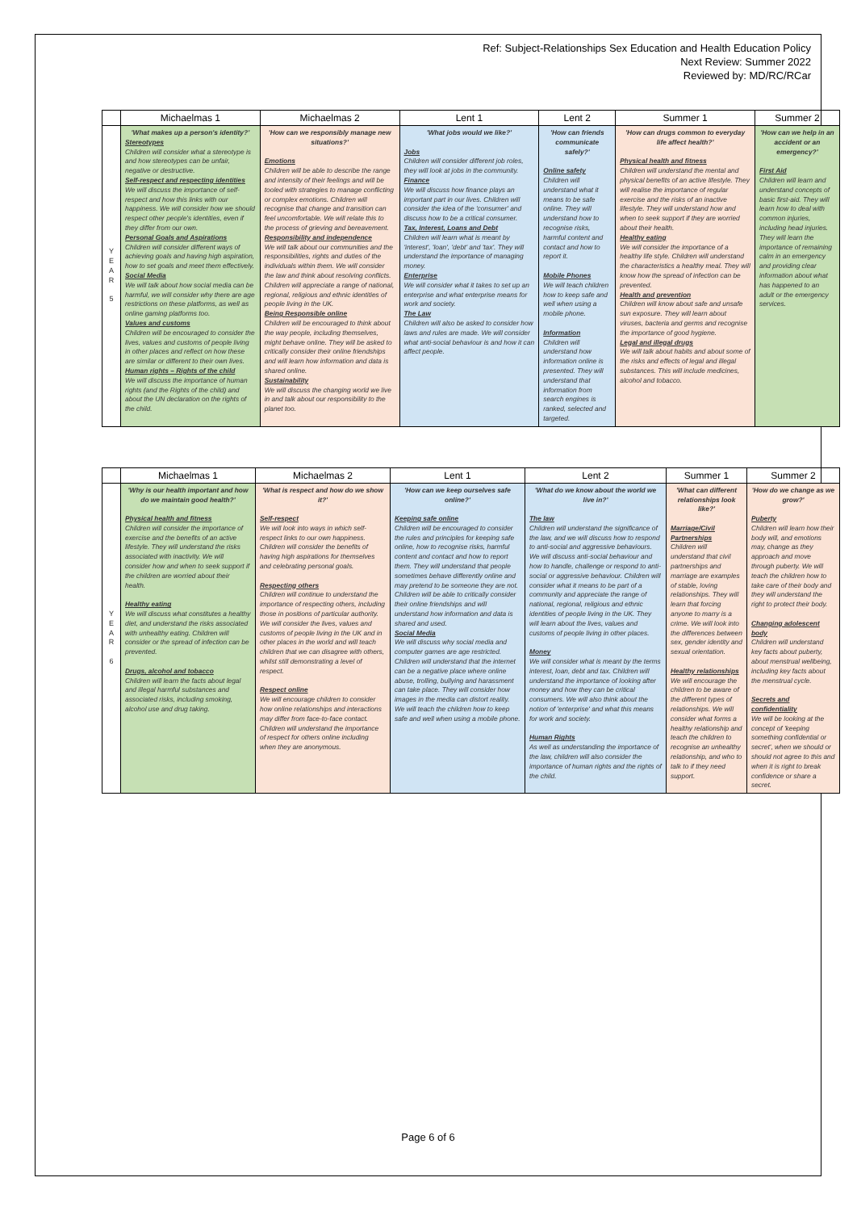Ref: Subject-Relationships Sex Education and Health Education Policy
Next Review: Summer 2022
Reviewed by: MD/RC/RCar
| | Michaelmas 1 | Michaelmas 2 | Lent 1 | Lent 2 | Summer 1 | Summer 2 |
| --- | --- | --- | --- | --- | --- | --- |
| Y E A R 5 | 'What makes up a person's identity?' Stereotypes Children will consider what a stereotype is and how stereotypes can be unfair, negative or destructive. Self-respect and respecting identities We will discuss the importance of self-respect and how this links with our happiness. We will consider how we should respect other people's identities, even if they differ from our own. Personal Goals and Aspirations Children will consider different ways of achieving goals and having high aspiration, how to set goals and meet them effectively. Social Media We will talk about how social media can be harmful, we will consider why there are age restrictions on these platforms, as well as online gaming platforms too. Values and customs Children will be encouraged to consider the lives, values and customs of people living in other places and reflect on how these are similar or different to their own lives. Human rights – Rights of the child We will discuss the importance of human rights (and the Rights of the child) and about the UN declaration on the rights of the child. | 'How can we responsibly manage new situations?' Emotions Children will be able to describe the range and intensity of their feelings and will be tooled with strategies to manage conflicting or complex emotions. Children will recognise that change and transition can feel uncomfortable. We will relate this to the process of grieving and bereavement. Responsibility and independence We will talk about our communities and the responsibilities, rights and duties of the individuals within them. We will consider the law and think about resolving conflicts. Children will appreciate a range of national, regional, religious and ethnic identities of people living in the UK. Being Responsible online Children will be encouraged to think about the way people, including themselves, might behave online. They will be asked to critically consider their online friendships and will learn how information and data is shared online. Sustainability We will discuss the changing world we live in and talk about our responsibility to the planet too. | 'What jobs would we like?' Jobs Children will consider different job roles, they will look at jobs in the community. Finance We will discuss how finance plays an important part in our lives. Children will consider the idea of the 'consumer' and discuss how to be a critical consumer. Tax, Interest, Loans and Debt Children will learn what is meant by 'interest', 'loan', 'debt' and 'tax'. They will understand the importance of managing money. Enterprise We will consider what it takes to set up an enterprise and what enterprise means for work and society. The Law Children will also be asked to consider how laws and rules are made. We will consider what anti-social behaviour is and how it can affect people. | 'How can friends communicate safely?' Online safety Children will understand what it means to be safe online. They will understand how to recognise risks, harmful content and contact and how to report it. Mobile Phones We will teach children how to keep safe and well when using a mobile phone. Information Children will understand how information online is presented. They will understand that information from search engines is ranked, selected and targeted. | 'How can drugs common to everyday life affect health?' Physical health and fitness Children will understand the mental and physical benefits of an active lifestyle. They will realise the importance of regular exercise and the risks of an inactive lifestyle. They will understand how and when to seek support if they are worried about their health. Healthy eating We will consider the importance of a healthy life style. Children will understand the characteristics a healthy meal. They will know how the spread of infection can be prevented. Health and prevention Children will know about safe and unsafe sun exposure. They will learn about viruses, bacteria and germs and recognise the importance of good hygiene. Legal and illegal drugs We will talk about habits and about some of the risks and effects of legal and illegal substances. This will include medicines, alcohol and tobacco. | 'How can we help in an accident or an emergency?' First Aid Children will learn and understand concepts of basic first-aid. They will learn how to deal with common injuries, including head injuries. They will learn the importance of remaining calm in an emergency and providing clear information about what has happened to an adult or the emergency services. |
| | Michaelmas 1 | Michaelmas 2 | Lent 1 | Lent 2 | Summer 1 | Summer 2 |
| --- | --- | --- | --- | --- | --- | --- |
| Y E A R 6 | 'Why is our health important and how do we maintain good health?' Physical health and fitness Children will consider the importance of exercise and the benefits of an active lifestyle. They will understand the risks associated with inactivity. We will consider how and when to seek support if the children are worried about their health. Healthy eating We will discuss what constitutes a healthy diet, and understand the risks associated with unhealthy eating. Children will consider or the spread of infection can be prevented. Drugs, alcohol and tobacco Children will learn the facts about legal and illegal harmful substances and associated risks, including smoking, alcohol use and drug taking. | 'What is respect and how do we show it?' Self-respect We will look into ways in which self-respect links to our own happiness. Children will consider the benefits of having high aspirations for themselves and celebrating personal goals. Respecting others Children will continue to understand the importance of respecting others, including those in positions of particular authority. We will consider the lives, values and customs of people living in the UK and in other places in the world and will teach children that we can disagree with others, whilst still demonstrating a level of respect. Respect online We will encourage children to consider how online relationships and interactions may differ from face-to-face contact. Children will understand the importance of respect for others online including when they are anonymous. | 'How can we keep ourselves safe online?' Keeping safe online Children will be encouraged to consider the rules and principles for keeping safe online, how to recognise risks, harmful content and contact and how to report them. They will understand that people sometimes behave differently online and may pretend to be someone they are not. Children will be able to critically consider their online friendships and will understand how information and data is shared and used. Social Media We will discuss why social media and computer games are age restricted. Children will understand that the internet can be a negative place where online abuse, trolling, bullying and harassment can take place. They will consider how images in the media can distort reality. We will teach the children how to keep safe and well when using a mobile phone. | 'What do we know about the world we live in?' The law Children will understand the significance of the law, and we will discuss how to respond to anti-social and aggressive behaviours. We will discuss anti-social behaviour and how to handle, challenge or respond to anti-social or aggressive behaviour. Children will consider what it means to be part of a community and appreciate the range of national, regional, religious and ethnic identities of people living in the UK. They will learn about the lives, values and customs of people living in other places. Money We will consider what is meant by the terms interest, loan, debt and tax. Children will understand the importance of looking after money and how they can be critical consumers. We will also think about the notion of 'enterprise' and what this means for work and society. Human Rights As well as understanding the importance of the law, children will also consider the importance of human rights and the rights of the child. | 'What can different relationships look like?' Marriage/Civil Partnerships Children will understand that civil partnerships and marriage are examples of stable, loving relationships. They will learn that forcing anyone to marry is a crime. We will look into the differences between sex, gender identity and sexual orientation. Healthy relationships We will encourage the children to be aware of the different types of relationships. We will consider what forms a healthy relationship and teach the children to recognise an unhealthy relationship, and who to talk to if they need support. | 'How do we change as we grow?' Puberty Children will learn how their body will, and emotions may, change as they approach and move through puberty. We will teach the children how to take care of their body and they will understand the right to protect their body. Changing adolescent body Children will understand key facts about puberty, about menstrual wellbeing, including key facts about the menstrual cycle. Secrets and confidentiality We will be looking at the concept of 'keeping something confidential or secret', when we should or should not agree to this and when it is right to break confidence or share a secret. |
Page 6 of 6